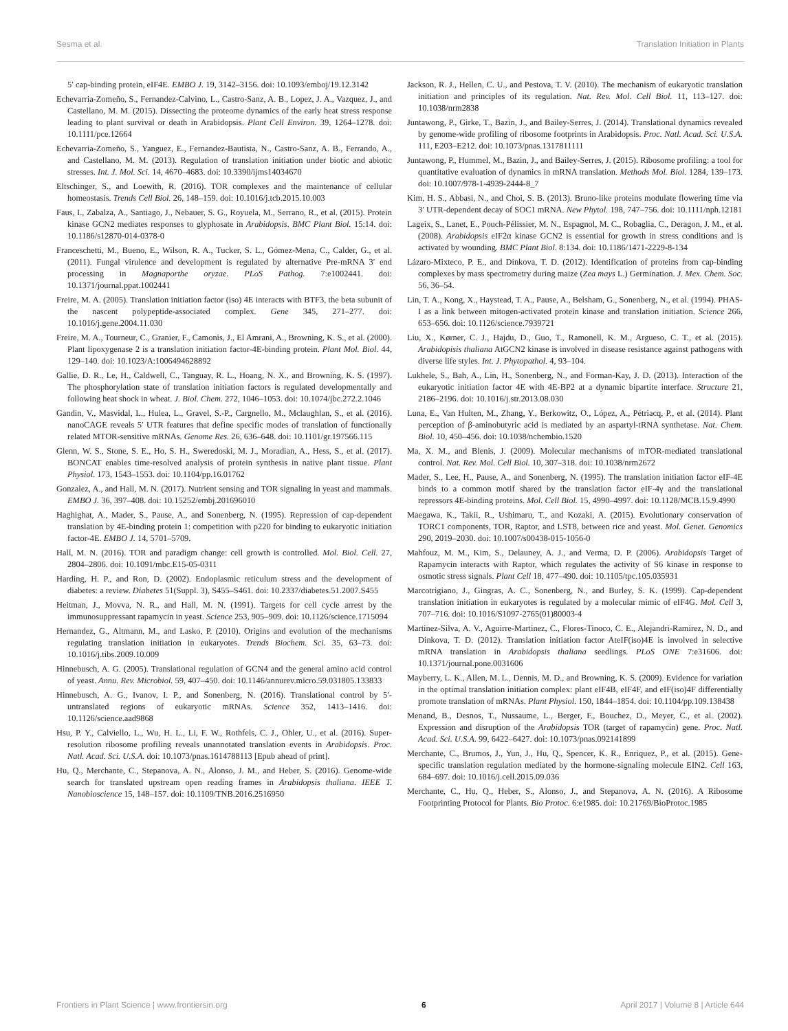Sesma et al. Translation Initiation in Plants
5′ cap-binding protein, eIF4E. EMBO J. 19, 3142–3156. doi: 10.1093/emboj/19.12.3142
Echevarria-Zomeño, S., Fernandez-Calvino, L., Castro-Sanz, A. B., Lopez, J. A., Vazquez, J., and Castellano, M. M. (2015). Dissecting the proteome dynamics of the early heat stress response leading to plant survival or death in Arabidopsis. Plant Cell Environ. 39, 1264–1278. doi: 10.1111/pce.12664
Echevarria-Zomeño, S., Yanguez, E., Fernandez-Bautista, N., Castro-Sanz, A. B., Ferrando, A., and Castellano, M. M. (2013). Regulation of translation initiation under biotic and abiotic stresses. Int. J. Mol. Sci. 14, 4670–4683. doi: 10.3390/ijms14034670
Eltschinger, S., and Loewith, R. (2016). TOR complexes and the maintenance of cellular homeostasis. Trends Cell Biol. 26, 148–159. doi: 10.1016/j.tcb.2015.10.003
Faus, I., Zabalza, A., Santiago, J., Nebauer, S. G., Royuela, M., Serrano, R., et al. (2015). Protein kinase GCN2 mediates responses to glyphosate in Arabidopsis. BMC Plant Biol. 15:14. doi: 10.1186/s12870-014-0378-0
Franceschetti, M., Bueno, E., Wilson, R. A., Tucker, S. L., Gómez-Mena, C., Calder, G., et al. (2011). Fungal virulence and development is regulated by alternative Pre-mRNA 3′ end processing in Magnaporthe oryzae. PLoS Pathog. 7:e1002441. doi: 10.1371/journal.ppat.1002441
Freire, M. A. (2005). Translation initiation factor (iso) 4E interacts with BTF3, the beta subunit of the nascent polypeptide-associated complex. Gene 345, 271–277. doi: 10.1016/j.gene.2004.11.030
Freire, M. A., Tourneur, C., Granier, F., Camonis, J., El Amrani, A., Browning, K. S., et al. (2000). Plant lipoxygenase 2 is a translation initiation factor-4E-binding protein. Plant Mol. Biol. 44, 129–140. doi: 10.1023/A:1006494628892
Gallie, D. R., Le, H., Caldwell, C., Tanguay, R. L., Hoang, N. X., and Browning, K. S. (1997). The phosphorylation state of translation initiation factors is regulated developmentally and following heat shock in wheat. J. Biol. Chem. 272, 1046–1053. doi: 10.1074/jbc.272.2.1046
Gandin, V., Masvidal, L., Hulea, L., Gravel, S.-P., Cargnello, M., Mclaughlan, S., et al. (2016). nanoCAGE reveals 5′ UTR features that define specific modes of translation of functionally related MTOR-sensitive mRNAs. Genome Res. 26, 636–648. doi: 10.1101/gr.197566.115
Glenn, W. S., Stone, S. E., Ho, S. H., Sweredoski, M. J., Moradian, A., Hess, S., et al. (2017). BONCAT enables time-resolved analysis of protein synthesis in native plant tissue. Plant Physiol. 173, 1543–1553. doi: 10.1104/pp.16.01762
Gonzalez, A., and Hall, M. N. (2017). Nutrient sensing and TOR signaling in yeast and mammals. EMBO J. 36, 397–408. doi: 10.15252/embj.201696010
Haghighat, A., Mader, S., Pause, A., and Sonenberg, N. (1995). Repression of cap-dependent translation by 4E-binding protein 1: competition with p220 for binding to eukaryotic initiation factor-4E. EMBO J. 14, 5701–5709.
Hall, M. N. (2016). TOR and paradigm change: cell growth is controlled. Mol. Biol. Cell. 27, 2804–2806. doi: 10.1091/mbc.E15-05-0311
Harding, H. P., and Ron, D. (2002). Endoplasmic reticulum stress and the development of diabetes: a review. Diabetes 51(Suppl. 3), S455–S461. doi: 10.2337/diabetes.51.2007.S455
Heitman, J., Movva, N. R., and Hall, M. N. (1991). Targets for cell cycle arrest by the immunosuppressant rapamycin in yeast. Science 253, 905–909. doi: 10.1126/science.1715094
Hernandez, G., Altmann, M., and Lasko, P. (2010). Origins and evolution of the mechanisms regulating translation initiation in eukaryotes. Trends Biochem. Sci. 35, 63–73. doi: 10.1016/j.tibs.2009.10.009
Hinnebusch, A. G. (2005). Translational regulation of GCN4 and the general amino acid control of yeast. Annu. Rev. Microbiol. 59, 407–450. doi: 10.1146/annurev.micro.59.031805.133833
Hinnebusch, A. G., Ivanov, I. P., and Sonenberg, N. (2016). Translational control by 5′-untranslated regions of eukaryotic mRNAs. Science 352, 1413–1416. doi: 10.1126/science.aad9868
Hsu, P. Y., Calviello, L., Wu, H. L., Li, F. W., Rothfels, C. J., Ohler, U., et al. (2016). Super-resolution ribosome profiling reveals unannotated translation events in Arabidopsis. Proc. Natl. Acad. Sci. U.S.A. doi: 10.1073/pnas.1614788113 [Epub ahead of print].
Hu, Q., Merchante, C., Stepanova, A. N., Alonso, J. M., and Heber, S. (2016). Genome-wide search for translated upstream open reading frames in Arabidopsis thaliana. IEEE T. Nanobioscience 15, 148–157. doi: 10.1109/TNB.2016.2516950
Jackson, R. J., Hellen, C. U., and Pestova, T. V. (2010). The mechanism of eukaryotic translation initiation and principles of its regulation. Nat. Rev. Mol. Cell Biol. 11, 113–127. doi: 10.1038/nrm2838
Juntawong, P., Girke, T., Bazin, J., and Bailey-Serres, J. (2014). Translational dynamics revealed by genome-wide profiling of ribosome footprints in Arabidopsis. Proc. Natl. Acad. Sci. U.S.A. 111, E203–E212. doi: 10.1073/pnas.1317811111
Juntawong, P., Hummel, M., Bazin, J., and Bailey-Serres, J. (2015). Ribosome profiling: a tool for quantitative evaluation of dynamics in mRNA translation. Methods Mol. Biol. 1284, 139–173. doi: 10.1007/978-1-4939-2444-8_7
Kim, H. S., Abbasi, N., and Choi, S. B. (2013). Bruno-like proteins modulate flowering time via 3′ UTR-dependent decay of SOC1 mRNA. New Phytol. 198, 747–756. doi: 10.1111/nph.12181
Lageix, S., Lanet, E., Pouch-Pélissier, M. N., Espagnol, M. C., Robaglia, C., Deragon, J. M., et al. (2008). Arabidopsis eIF2α kinase GCN2 is essential for growth in stress conditions and is activated by wounding. BMC Plant Biol. 8:134. doi: 10.1186/1471-2229-8-134
Lázaro-Mixteco, P. E., and Dinkova, T. D. (2012). Identification of proteins from cap-binding complexes by mass spectrometry during maize (Zea mays L.) Germination. J. Mex. Chem. Soc. 56, 36–54.
Lin, T. A., Kong, X., Haystead, T. A., Pause, A., Belsham, G., Sonenberg, N., et al. (1994). PHAS-I as a link between mitogen-activated protein kinase and translation initiation. Science 266, 653–656. doi: 10.1126/science.7939721
Liu, X., Kørner, C. J., Hajdu, D., Guo, T., Ramonell, K. M., Argueso, C. T., et al. (2015). Arabidopisis thaliana AtGCN2 kinase is involved in disease resistance against pathogens with diverse life styles. Int. J. Phytopathol. 4, 93–104.
Lukhele, S., Bah, A., Lin, H., Sonenberg, N., and Forman-Kay, J. D. (2013). Interaction of the eukaryotic initiation factor 4E with 4E-BP2 at a dynamic bipartite interface. Structure 21, 2186–2196. doi: 10.1016/j.str.2013.08.030
Luna, E., Van Hulten, M., Zhang, Y., Berkowitz, O., López, A., Pétriacq, P., et al. (2014). Plant perception of β-aminobutyric acid is mediated by an aspartyl-tRNA synthetase. Nat. Chem. Biol. 10, 450–456. doi: 10.1038/nchembio.1520
Ma, X. M., and Blenis, J. (2009). Molecular mechanisms of mTOR-mediated translational control. Nat. Rev. Mol. Cell Biol. 10, 307–318. doi: 10.1038/nrm2672
Mader, S., Lee, H., Pause, A., and Sonenberg, N. (1995). The translation initiation factor eIF-4E binds to a common motif shared by the translation factor eIF-4γ and the translational repressors 4E-binding proteins. Mol. Cell Biol. 15, 4990–4997. doi: 10.1128/MCB.15.9.4990
Maegawa, K., Takii, R., Ushimaru, T., and Kozaki, A. (2015). Evolutionary conservation of TORC1 components, TOR, Raptor, and LST8, between rice and yeast. Mol. Genet. Genomics 290, 2019–2030. doi: 10.1007/s00438-015-1056-0
Mahfouz, M. M., Kim, S., Delauney, A. J., and Verma, D. P. (2006). Arabidopsis Target of Rapamycin interacts with Raptor, which regulates the activity of S6 kinase in response to osmotic stress signals. Plant Cell 18, 477–490. doi: 10.1105/tpc.105.035931
Marcotrigiano, J., Gingras, A. C., Sonenberg, N., and Burley, S. K. (1999). Cap-dependent translation initiation in eukaryotes is regulated by a molecular mimic of eIF4G. Mol. Cell 3, 707–716. doi: 10.1016/S1097-2765(01)80003-4
Martinez-Silva, A. V., Aguirre-Martinez, C., Flores-Tinoco, C. E., Alejandri-Ramirez, N. D., and Dinkova, T. D. (2012). Translation initiation factor AteIF(iso)4E is involved in selective mRNA translation in Arabidopsis thaliana seedlings. PLoS ONE 7:e31606. doi: 10.1371/journal.pone.0031606
Mayberry, L. K., Allen, M. L., Dennis, M. D., and Browning, K. S. (2009). Evidence for variation in the optimal translation initiation complex: plant eIF4B, eIF4F, and eIF(iso)4F differentially promote translation of mRNAs. Plant Physiol. 150, 1844–1854. doi: 10.1104/pp.109.138438
Menand, B., Desnos, T., Nussaume, L., Berger, F., Bouchez, D., Meyer, C., et al. (2002). Expression and disruption of the Arabidopsis TOR (target of rapamycin) gene. Proc. Natl. Acad. Sci. U.S.A. 99, 6422–6427. doi: 10.1073/pnas.092141899
Merchante, C., Brumos, J., Yun, J., Hu, Q., Spencer, K. R., Enriquez, P., et al. (2015). Gene-specific translation regulation mediated by the hormone-signaling molecule EIN2. Cell 163, 684–697. doi: 10.1016/j.cell.2015.09.036
Merchante, C., Hu, Q., Heber, S., Alonso, J., and Stepanova, A. N. (2016). A Ribosome Footprinting Protocol for Plants. Bio Protoc. 6:e1985. doi: 10.21769/BioProtoc.1985
Frontiers in Plant Science | www.frontiersin.org 6 April 2017 | Volume 8 | Article 644